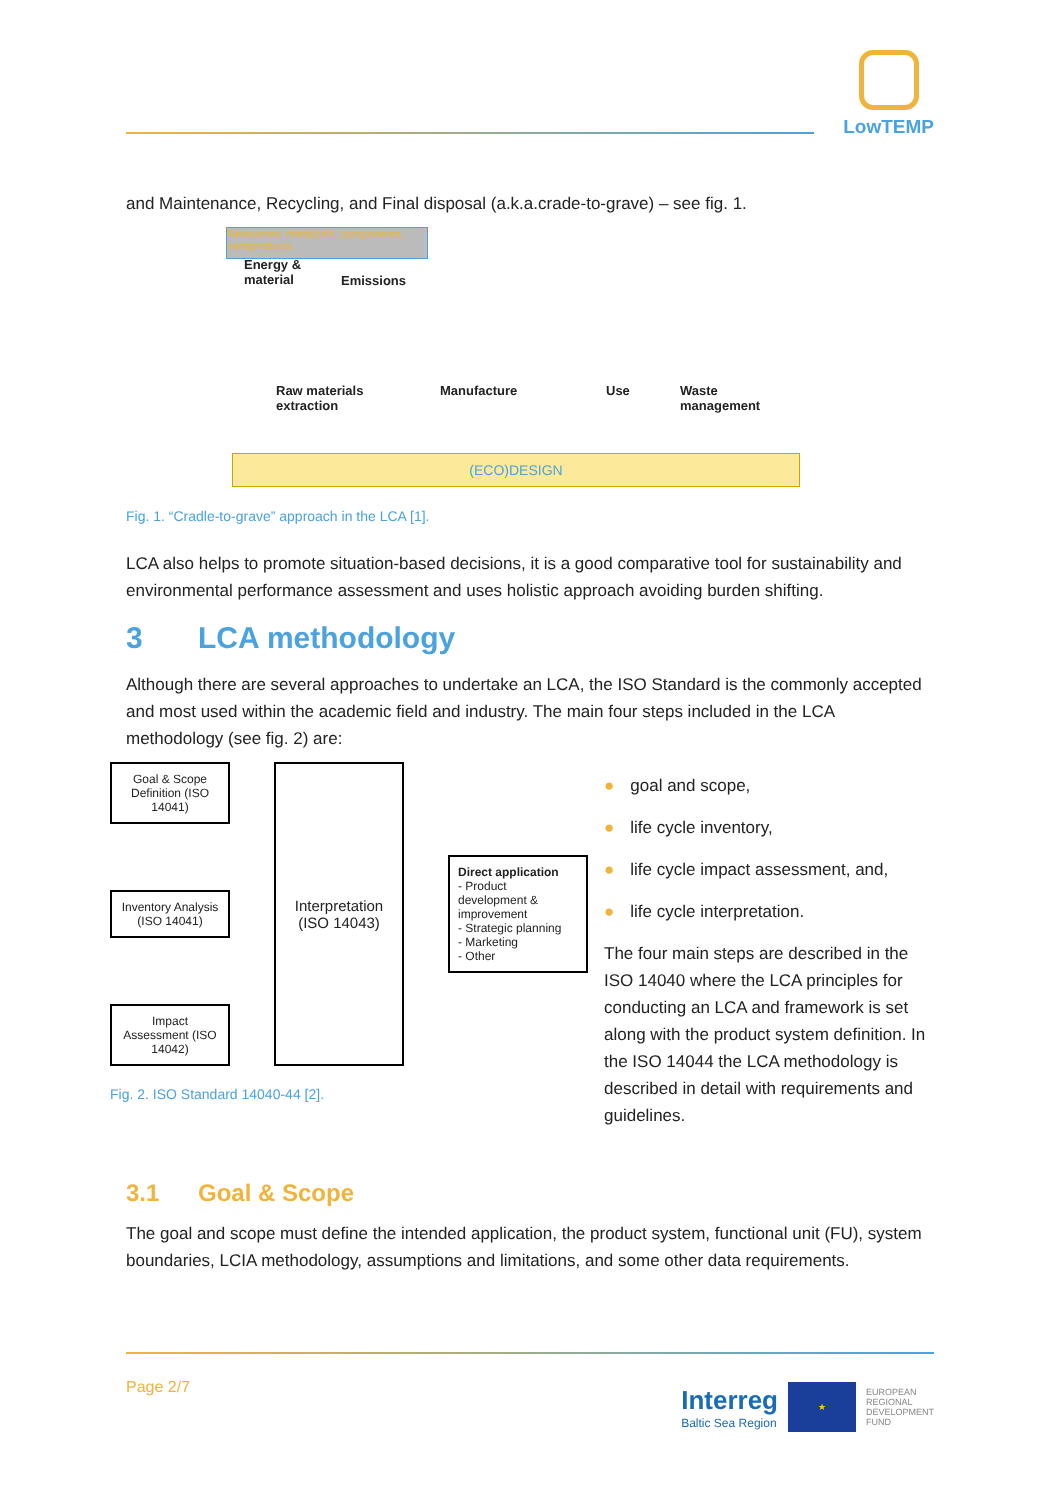LowTEMP
and Maintenance, Recycling, and Final disposal (a.k.a.crade-to-grave) – see fig. 1.
Resources: chemicals, components, semiproducts
Energy &
material
Emissions
Raw materials
extraction
Manufacture Use
Waste
management
(ECO)DESIGN
Fig. 1. “Cradle-to-grave” approach in the LCA [1].
LCA also helps to promote situation-based decisions, it is a good comparative tool for sustainability and environmental performance assessment and uses holistic approach avoiding burden shifting.
3 LCA methodology
Although there are several approaches to undertake an LCA, the ISO Standard is the commonly accepted and most used within the academic field and industry. The main four steps included in the LCA methodology (see fig. 2) are:
Goal & Scope Definition (ISO 14041)
Inventory Analysis (ISO 14041)
Impact Assessment (ISO 14042)
Interpretation (ISO 14043)
Direct application
- Product development & improvement
- Strategic planning
- Marketing
- Other
Fig. 2. ISO Standard 14040-44 [2].
● goal and scope,
● life cycle inventory,
● life cycle impact assessment, and,
● life cycle interpretation.
The four main steps are described in the ISO 14040 where the LCA principles for conducting an LCA and framework is set along with the product system definition. In the ISO 14044 the LCA methodology is described in detail with requirements and guidelines.
3.1 Goal & Scope
The goal and scope must define the intended application, the product system, functional unit (FU), system boundaries, LCIA methodology, assumptions and limitations, and some other data requirements.
Page 2/7
Interreg
Baltic Sea Region
★
EUROPEAN
REGIONAL
DEVELOPMENT
FUND